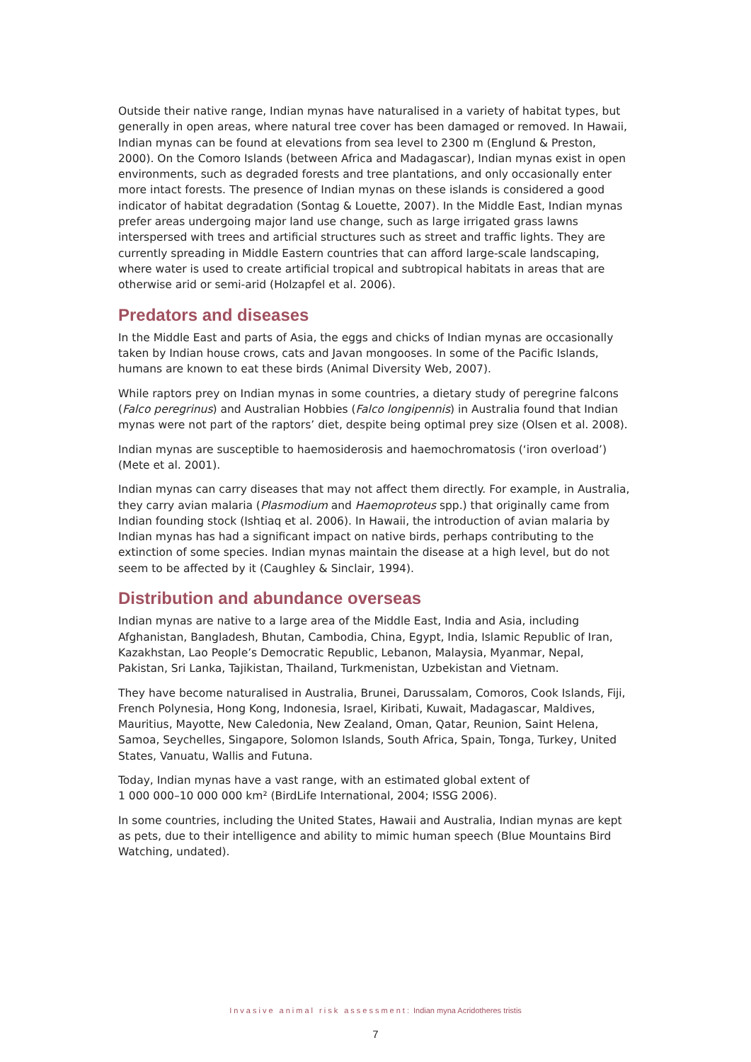Outside their native range, Indian mynas have naturalised in a variety of habitat types, but generally in open areas, where natural tree cover has been damaged or removed. In Hawaii, Indian mynas can be found at elevations from sea level to 2300 m (Englund & Preston, 2000). On the Comoro Islands (between Africa and Madagascar), Indian mynas exist in open environments, such as degraded forests and tree plantations, and only occasionally enter more intact forests. The presence of Indian mynas on these islands is considered a good indicator of habitat degradation (Sontag & Louette, 2007). In the Middle East, Indian mynas prefer areas undergoing major land use change, such as large irrigated grass lawns interspersed with trees and artificial structures such as street and traffic lights. They are currently spreading in Middle Eastern countries that can afford large-scale landscaping, where water is used to create artificial tropical and subtropical habitats in areas that are otherwise arid or semi-arid (Holzapfel et al. 2006).
Predators and diseases
In the Middle East and parts of Asia, the eggs and chicks of Indian mynas are occasionally taken by Indian house crows, cats and Javan mongooses. In some of the Pacific Islands, humans are known to eat these birds (Animal Diversity Web, 2007).
While raptors prey on Indian mynas in some countries, a dietary study of peregrine falcons (Falco peregrinus) and Australian Hobbies (Falco longipennis) in Australia found that Indian mynas were not part of the raptors’ diet, despite being optimal prey size (Olsen et al. 2008).
Indian mynas are susceptible to haemosiderosis and haemochromatosis (‘iron overload’) (Mete et al. 2001).
Indian mynas can carry diseases that may not affect them directly. For example, in Australia, they carry avian malaria (Plasmodium and Haemoproteus spp.) that originally came from Indian founding stock (Ishtiaq et al. 2006). In Hawaii, the introduction of avian malaria by Indian mynas has had a significant impact on native birds, perhaps contributing to the extinction of some species. Indian mynas maintain the disease at a high level, but do not seem to be affected by it (Caughley & Sinclair, 1994).
Distribution and abundance overseas
Indian mynas are native to a large area of the Middle East, India and Asia, including Afghanistan, Bangladesh, Bhutan, Cambodia, China, Egypt, India, Islamic Republic of Iran, Kazakhstan, Lao People’s Democratic Republic, Lebanon, Malaysia, Myanmar, Nepal, Pakistan, Sri Lanka, Tajikistan, Thailand, Turkmenistan, Uzbekistan and Vietnam.
They have become naturalised in Australia, Brunei, Darussalam, Comoros, Cook Islands, Fiji, French Polynesia, Hong Kong, Indonesia, Israel, Kiribati, Kuwait, Madagascar, Maldives, Mauritius, Mayotte, New Caledonia, New Zealand, Oman, Qatar, Reunion, Saint Helena, Samoa, Seychelles, Singapore, Solomon Islands, South Africa, Spain, Tonga, Turkey, United States, Vanuatu, Wallis and Futuna.
Today, Indian mynas have a vast range, with an estimated global extent of
1 000 000–10 000 000 km² (BirdLife International, 2004; ISSG 2006).
In some countries, including the United States, Hawaii and Australia, Indian mynas are kept as pets, due to their intelligence and ability to mimic human speech (Blue Mountains Bird Watching, undated).
Invasive animal risk assessment: Indian myna Acridotheres tristis
7